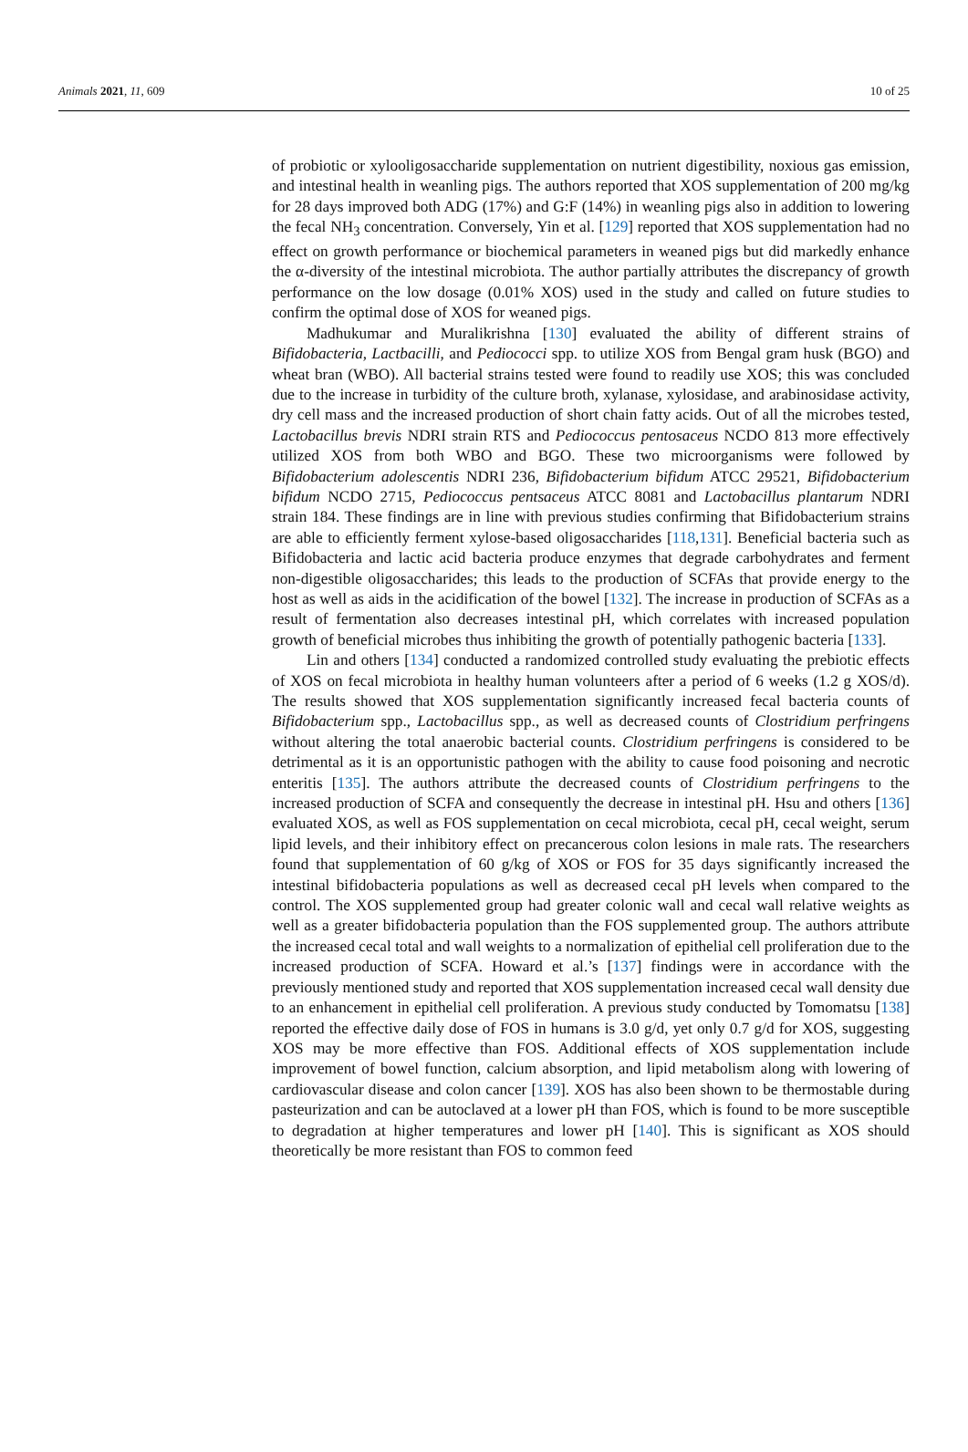Animals 2021, 11, 609 10 of 25
of probiotic or xylooligosaccharide supplementation on nutrient digestibility, noxious gas emission, and intestinal health in weanling pigs. The authors reported that XOS supplementation of 200 mg/kg for 28 days improved both ADG (17%) and G:F (14%) in weanling pigs also in addition to lowering the fecal NH<sub>3</sub> concentration. Conversely, Yin et al. [129] reported that XOS supplementation had no effect on growth performance or biochemical parameters in weaned pigs but did markedly enhance the α-diversity of the intestinal microbiota. The author partially attributes the discrepancy of growth performance on the low dosage (0.01% XOS) used in the study and called on future studies to confirm the optimal dose of XOS for weaned pigs.
Madhukumar and Muralikrishna [130] evaluated the ability of different strains of Bifidobacteria, Lactbacilli, and Pediococci spp. to utilize XOS from Bengal gram husk (BGO) and wheat bran (WBO). All bacterial strains tested were found to readily use XOS; this was concluded due to the increase in turbidity of the culture broth, xylanase, xylosidase, and arabinosidase activity, dry cell mass and the increased production of short chain fatty acids. Out of all the microbes tested, Lactobacillus brevis NDRI strain RTS and Pediococcus pentosaceus NCDO 813 more effectively utilized XOS from both WBO and BGO. These two microorganisms were followed by Bifidobacterium adolescentis NDRI 236, Bifidobacterium bifidum ATCC 29521, Bifidobacterium bifidum NCDO 2715, Pediococcus pentsaceus ATCC 8081 and Lactobacillus plantarum NDRI strain 184. These findings are in line with previous studies confirming that Bifidobacterium strains are able to efficiently ferment xylose-based oligosaccharides [118,131]. Beneficial bacteria such as Bifidobacteria and lactic acid bacteria produce enzymes that degrade carbohydrates and ferment non-digestible oligosaccharides; this leads to the production of SCFAs that provide energy to the host as well as aids in the acidification of the bowel [132]. The increase in production of SCFAs as a result of fermentation also decreases intestinal pH, which correlates with increased population growth of beneficial microbes thus inhibiting the growth of potentially pathogenic bacteria [133].
Lin and others [134] conducted a randomized controlled study evaluating the prebiotic effects of XOS on fecal microbiota in healthy human volunteers after a period of 6 weeks (1.2 g XOS/d). The results showed that XOS supplementation significantly increased fecal bacteria counts of Bifidobacterium spp., Lactobacillus spp., as well as decreased counts of Clostridium perfringens without altering the total anaerobic bacterial counts. Clostridium perfringens is considered to be detrimental as it is an opportunistic pathogen with the ability to cause food poisoning and necrotic enteritis [135]. The authors attribute the decreased counts of Clostridium perfringens to the increased production of SCFA and consequently the decrease in intestinal pH. Hsu and others [136] evaluated XOS, as well as FOS supplementation on cecal microbiota, cecal pH, cecal weight, serum lipid levels, and their inhibitory effect on precancerous colon lesions in male rats. The researchers found that supplementation of 60 g/kg of XOS or FOS for 35 days significantly increased the intestinal bifidobacteria populations as well as decreased cecal pH levels when compared to the control. The XOS supplemented group had greater colonic wall and cecal wall relative weights as well as a greater bifidobacteria population than the FOS supplemented group. The authors attribute the increased cecal total and wall weights to a normalization of epithelial cell proliferation due to the increased production of SCFA. Howard et al.’s [137] findings were in accordance with the previously mentioned study and reported that XOS supplementation increased cecal wall density due to an enhancement in epithelial cell proliferation. A previous study conducted by Tomomatsu [138] reported the effective daily dose of FOS in humans is 3.0 g/d, yet only 0.7 g/d for XOS, suggesting XOS may be more effective than FOS. Additional effects of XOS supplementation include improvement of bowel function, calcium absorption, and lipid metabolism along with lowering of cardiovascular disease and colon cancer [139]. XOS has also been shown to be thermostable during pasteurization and can be autoclaved at a lower pH than FOS, which is found to be more susceptible to degradation at higher temperatures and lower pH [140]. This is significant as XOS should theoretically be more resistant than FOS to common feed